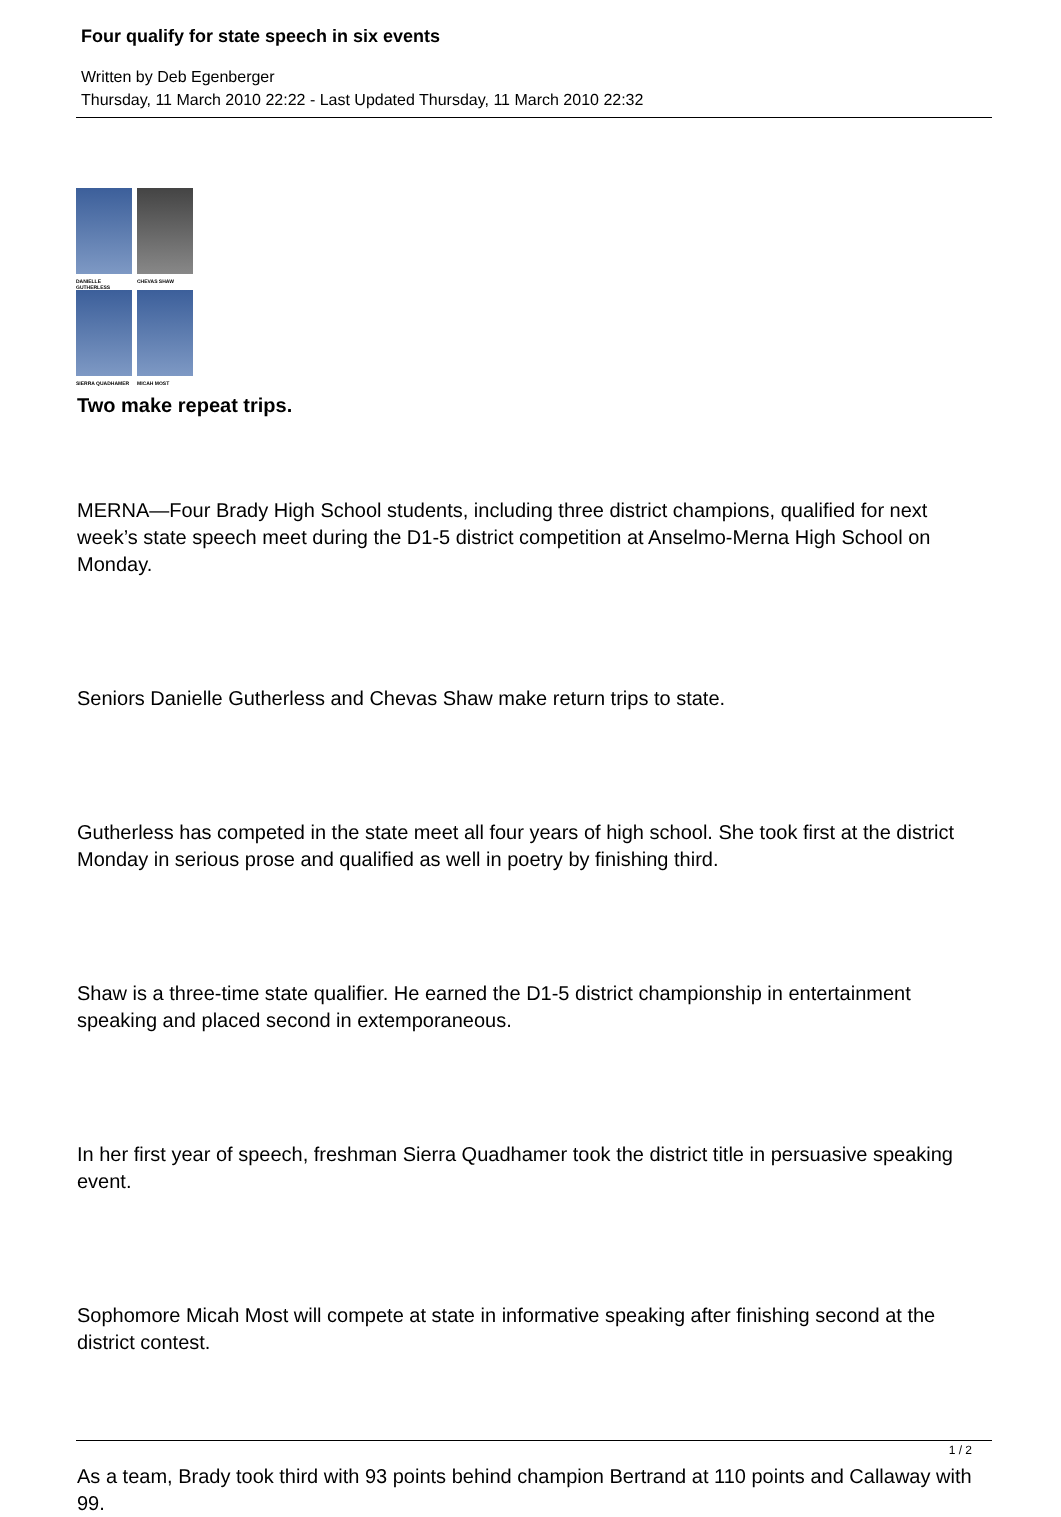Four qualify for state speech in six events
Written by Deb Egenberger
Thursday, 11 March 2010 22:22 - Last Updated Thursday, 11 March 2010 22:32
DANIELLE GUTHERLESS
CHEVAS SHAW
SIERRA QUADHAMER
MICAH MOST
Two make repeat trips.
MERNA—Four Brady High School students, including three district champions, qualified for next week’s state speech meet during the D1-5 district competition at Anselmo-Merna High School on Monday.
Seniors Danielle Gutherless and Chevas Shaw make return trips to state.
Gutherless has competed in the state meet all four years of high school. She took first at the district Monday in serious prose and qualified as well in poetry by finishing third.
Shaw is a three-time state qualifier. He earned the D1-5 district championship in entertainment speaking and placed second in extemporaneous.
In her first year of speech, freshman Sierra Quadhamer took the district title in persuasive speaking event.
Sophomore Micah Most will compete at state in informative speaking after finishing second at the district contest.
As a team, Brady took third with 93 points behind champion Bertrand at 110 points and Callaway with 99.
1 / 2